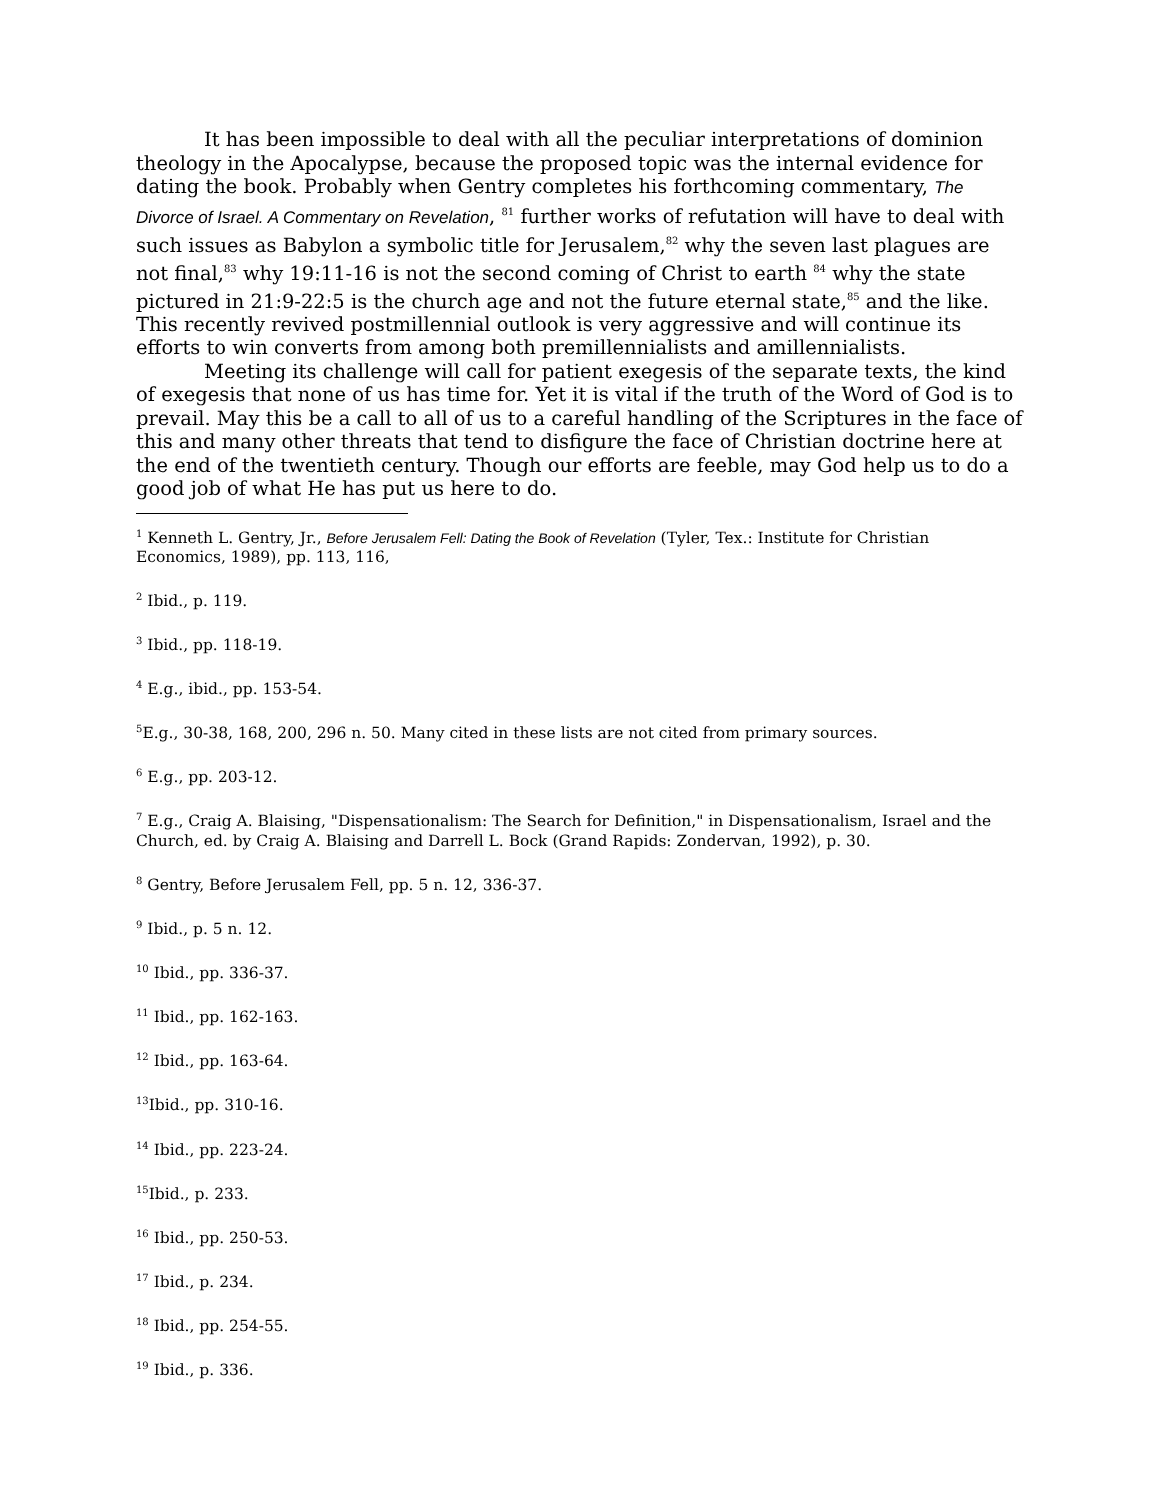It has been impossible to deal with all the peculiar interpretations of dominion theology in the Apocalypse, because the proposed topic was the internal evidence for dating the book. Probably when Gentry completes his forthcoming commentary, The Divorce of Israel. A Commentary on Revelation, <sup>81</sup> further works of refutation will have to deal with such issues as Babylon a symbolic title for Jerusalem,<sup>82</sup> why the seven last plagues are not final,<sup>83</sup> why 19:11-16 is not the second coming of Christ to earth <sup>84</sup> why the state pictured in 21:9-22:5 is the church age and not the future eternal state,<sup>85</sup> and the like. This recently revived postmillennial outlook is very aggressive and will continue its efforts to win converts from among both premillennialists and amillennialists.
Meeting its challenge will call for patient exegesis of the separate texts, the kind of exegesis that none of us has time for. Yet it is vital if the truth of the Word of God is to prevail. May this be a call to all of us to a careful handling of the Scriptures in the face of this and many other threats that tend to disfigure the face of Christian doctrine here at the end of the twentieth century. Though our efforts are feeble, may God help us to do a good job of what He has put us here to do.
<sup>1</sup> Kenneth L. Gentry, Jr., Before Jerusalem Fell: Dating the Book of Revelation (Tyler, Tex.: Institute for Christian Economics, 1989), pp. 113, 116,
<sup>2</sup> Ibid., p. 119.
<sup>3</sup> Ibid., pp. 118-19.
<sup>4</sup> E.g., ibid., pp. 153-54.
<sup>5</sup> E.g., 30-38, 168, 200, 296 n. 50. Many cited in these lists are not cited from primary sources.
<sup>6</sup> E.g., pp. 203-12.
<sup>7</sup> E.g., Craig A. Blaising, "Dispensationalism: The Search for Definition," in Dispensationalism, Israel and the Church, ed. by Craig A. Blaising and Darrell L. Bock (Grand Rapids: Zondervan, 1992), p. 30.
<sup>8</sup> Gentry, Before Jerusalem Fell, pp. 5 n. 12, 336-37.
<sup>9</sup> Ibid., p. 5 n. 12.
<sup>10</sup> Ibid., pp. 336-37.
<sup>11</sup> Ibid., pp. 162-163.
<sup>12</sup> Ibid., pp. 163-64.
<sup>13</sup> Ibid., pp. 310-16.
<sup>14</sup> Ibid., pp. 223-24.
<sup>15</sup> Ibid., p. 233.
<sup>16</sup> Ibid., pp. 250-53.
<sup>17</sup> Ibid., p. 234.
<sup>18</sup> Ibid., pp. 254-55.
<sup>19</sup> Ibid., p. 336.